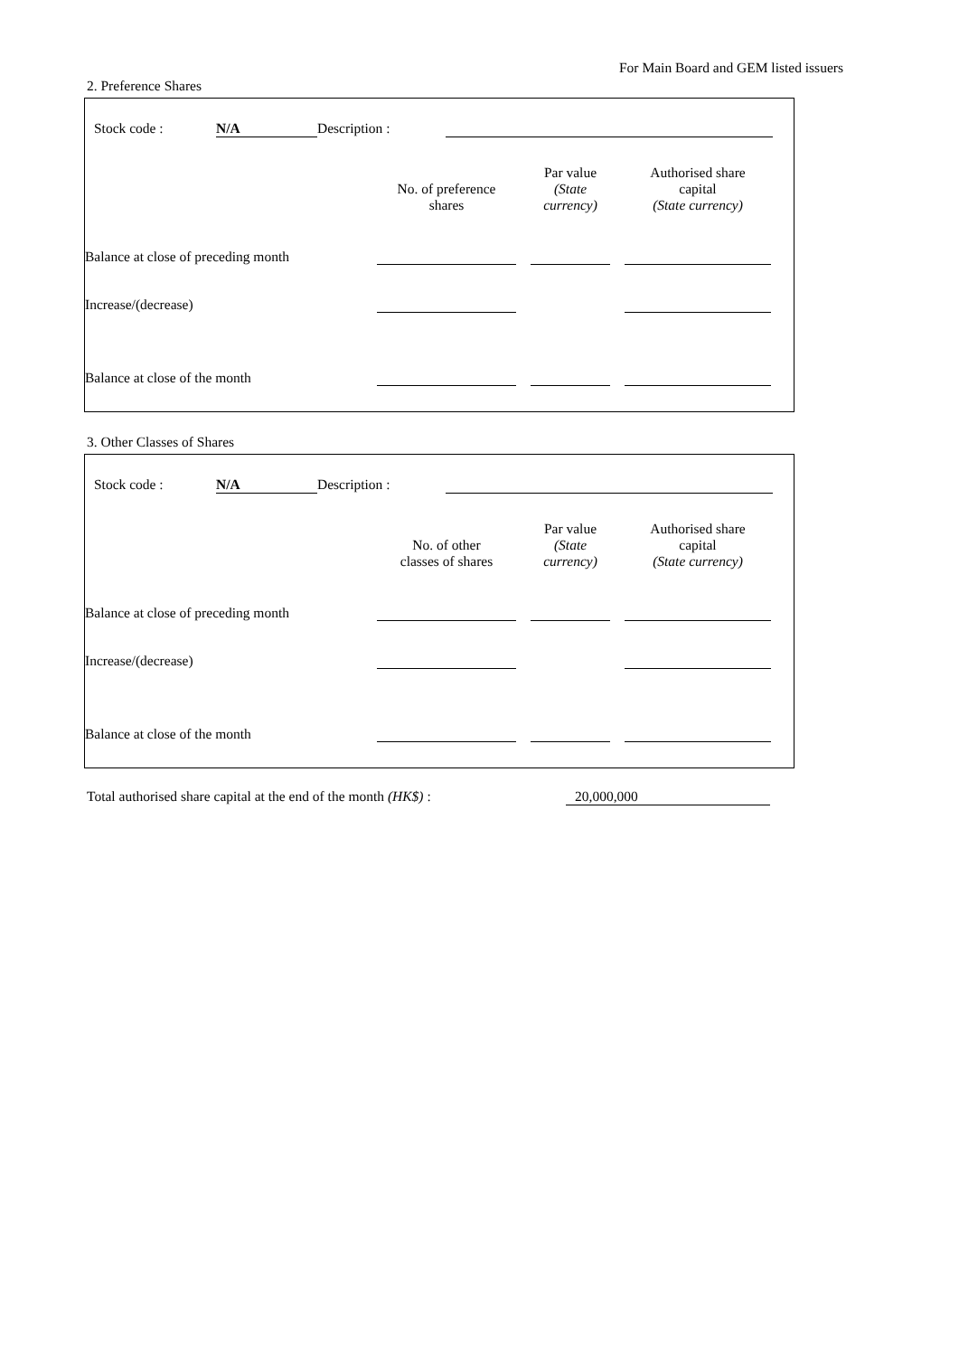For Main Board and GEM listed issuers
2. Preference Shares
| | Stock code : | N/A | Description : | | |
| | No. of preference shares | | Par value (State currency) | | Authorised share capital (State currency) | |
| Balance at close of preceding month | | | | | | |
| Increase/(decrease) | | | | | | |
| Balance at close of the month | | | | | | |
3. Other Classes of Shares
| | Stock code : | N/A | Description : | | |
| | No. of other classes of shares | | Par value (State currency) | | Authorised share capital (State currency) | |
| Balance at close of preceding month | | | | | | |
| Increase/(decrease) | | | | | | |
| Balance at close of the month | | | | | | |
Total authorised share capital at the end of the month (HK$) : 20,000,000